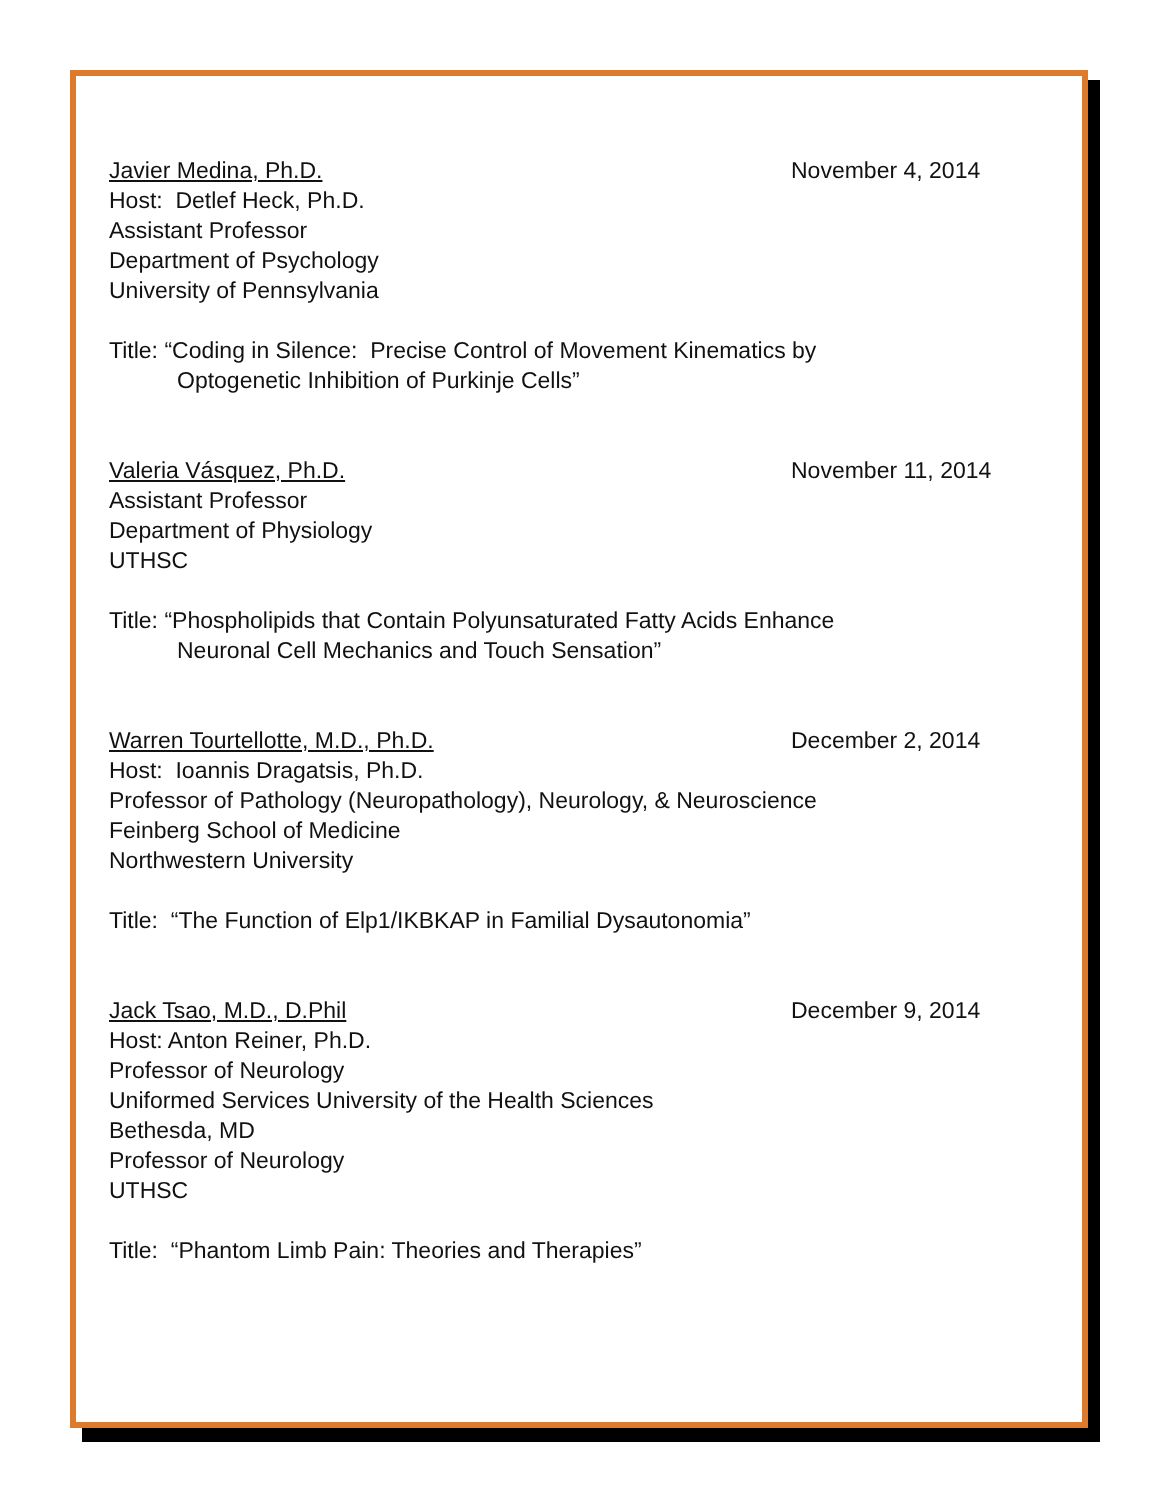Javier Medina, Ph.D. November 4, 2014
Host: Detlef Heck, Ph.D.
Assistant Professor
Department of Psychology
University of Pennsylvania
Title: “Coding in Silence: Precise Control of Movement Kinematics by
Optogenetic Inhibition of Purkinje Cells”
Valeria Vásquez, Ph.D. November 11, 2014
Assistant Professor
Department of Physiology
UTHSC
Title: “Phospholipids that Contain Polyunsaturated Fatty Acids Enhance
Neuronal Cell Mechanics and Touch Sensation”
Warren Tourtellotte, M.D., Ph.D. December 2, 2014
Host: Ioannis Dragatsis, Ph.D.
Professor of Pathology (Neuropathology), Neurology, & Neuroscience
Feinberg School of Medicine
Northwestern University
Title: “The Function of Elp1/IKBKAP in Familial Dysautonomia”
Jack Tsao, M.D., D.Phil December 9, 2014
Host: Anton Reiner, Ph.D.
Professor of Neurology
Uniformed Services University of the Health Sciences
Bethesda, MD
Professor of Neurology
UTHSC
Title: “Phantom Limb Pain: Theories and Therapies”